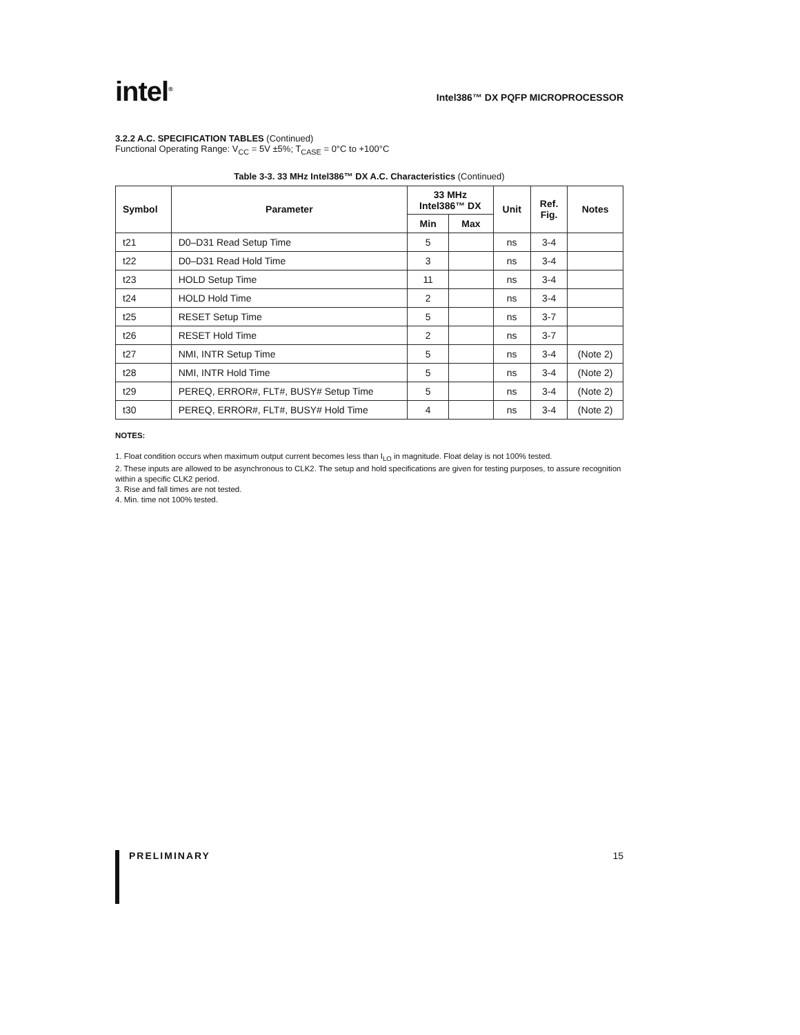intel<sup>®</sup>
Intel386™ DX PQFP MICROPROCESSOR
3.2.2 A.C. SPECIFICATION TABLES (Continued)
Functional Operating Range: V<sub>CC</sub> = 5V ±5%; T<sub>CASE</sub> = 0°C to +100°C
Table 3-3. 33 MHz Intel386™ DX A.C. Characteristics (Continued)
| Symbol | Parameter | 33 MHz Intel386™ DX | | Unit | Ref. Fig. | Notes |
| --- | --- | --- | --- | --- | --- | --- |
| | | Min | Max | | | |
| t21 | D0–D31 Read Setup Time | 5 | | ns | 3-4 | |
| t22 | D0–D31 Read Hold Time | 3 | | ns | 3-4 | |
| t23 | HOLD Setup Time | 11 | | ns | 3-4 | |
| t24 | HOLD Hold Time | 2 | | ns | 3-4 | |
| t25 | RESET Setup Time | 5 | | ns | 3-7 | |
| t26 | RESET Hold Time | 2 | | ns | 3-7 | |
| t27 | NMI, INTR Setup Time | 5 | | ns | 3-4 | (Note 2) |
| t28 | NMI, INTR Hold Time | 5 | | ns | 3-4 | (Note 2) |
| t29 | PEREQ, ERROR#, FLT#, BUSY# Setup Time | 5 | | ns | 3-4 | (Note 2) |
| t30 | PEREQ, ERROR#, FLT#, BUSY# Hold Time | 4 | | ns | 3-4 | (Note 2) |
NOTES:
1. Float condition occurs when maximum output current becomes less than I<sub>LO</sub> in magnitude. Float delay is not 100% tested.
2. These inputs are allowed to be asynchronous to CLK2. The setup and hold specifications are given for testing purposes, to assure recognition within a specific CLK2 period.
3. Rise and fall times are not tested.
4. Min. time not 100% tested.
PRELIMINARY 15